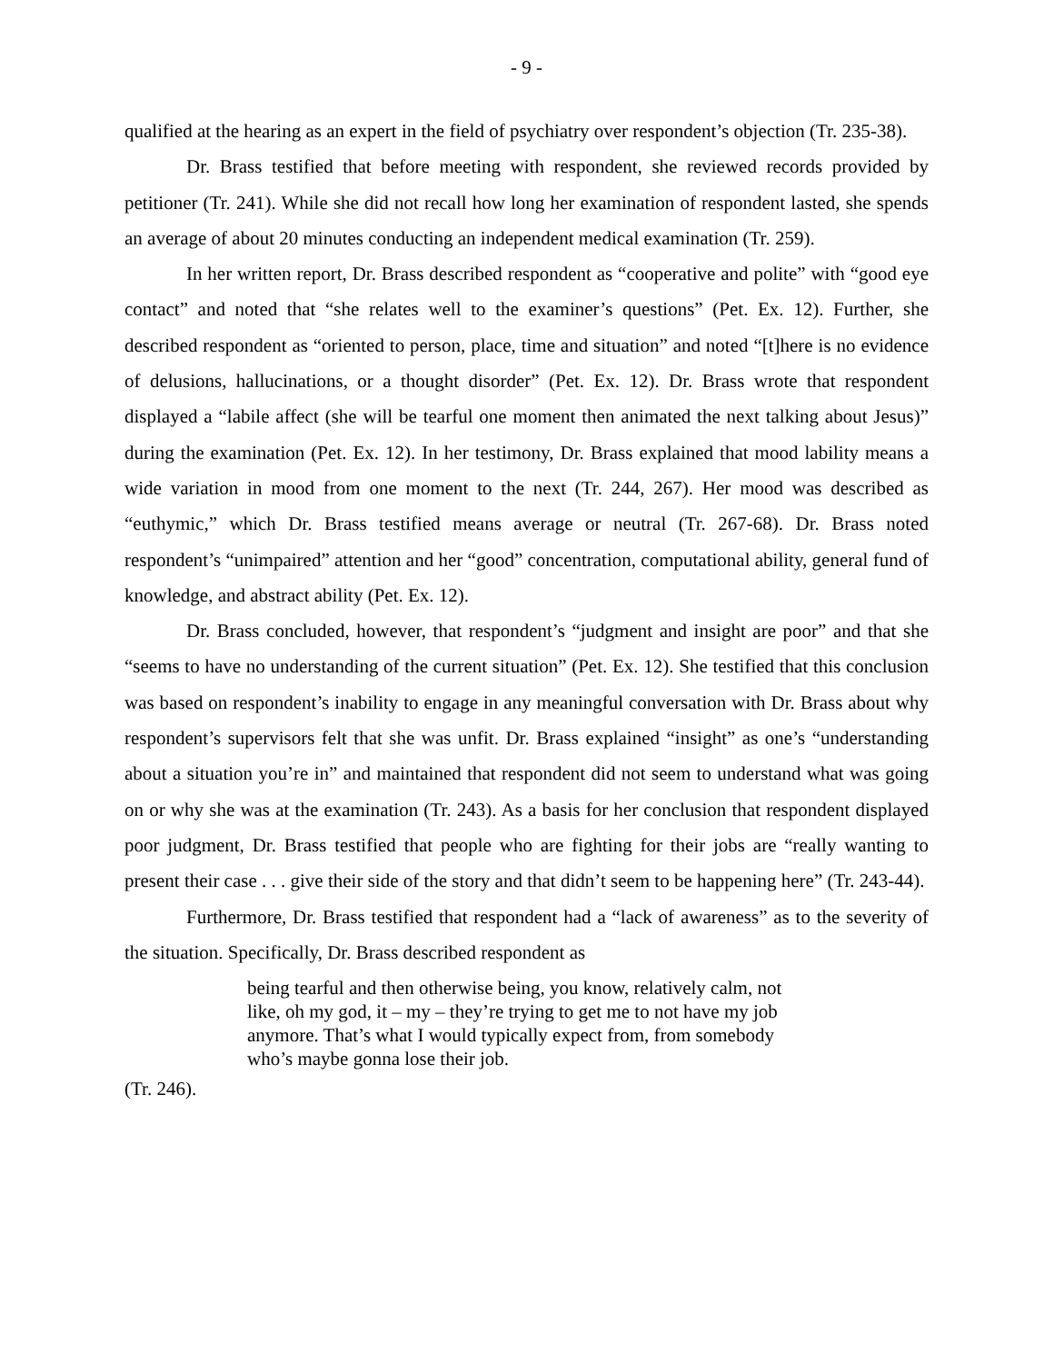- 9 -
qualified at the hearing as an expert in the field of psychiatry over respondent’s objection (Tr. 235-38).
Dr. Brass testified that before meeting with respondent, she reviewed records provided by petitioner (Tr. 241). While she did not recall how long her examination of respondent lasted, she spends an average of about 20 minutes conducting an independent medical examination (Tr. 259).
In her written report, Dr. Brass described respondent as “cooperative and polite” with “good eye contact” and noted that “she relates well to the examiner’s questions” (Pet. Ex. 12). Further, she described respondent as “oriented to person, place, time and situation” and noted “[t]here is no evidence of delusions, hallucinations, or a thought disorder” (Pet. Ex. 12). Dr. Brass wrote that respondent displayed a “labile affect (she will be tearful one moment then animated the next talking about Jesus)” during the examination (Pet. Ex. 12). In her testimony, Dr. Brass explained that mood lability means a wide variation in mood from one moment to the next (Tr. 244, 267). Her mood was described as “euthymic,” which Dr. Brass testified means average or neutral (Tr. 267-68). Dr. Brass noted respondent’s “unimpaired” attention and her “good” concentration, computational ability, general fund of knowledge, and abstract ability (Pet. Ex. 12).
Dr. Brass concluded, however, that respondent’s “judgment and insight are poor” and that she “seems to have no understanding of the current situation” (Pet. Ex. 12). She testified that this conclusion was based on respondent’s inability to engage in any meaningful conversation with Dr. Brass about why respondent’s supervisors felt that she was unfit. Dr. Brass explained “insight” as one’s “understanding about a situation you’re in” and maintained that respondent did not seem to understand what was going on or why she was at the examination (Tr. 243). As a basis for her conclusion that respondent displayed poor judgment, Dr. Brass testified that people who are fighting for their jobs are “really wanting to present their case . . . give their side of the story and that didn’t seem to be happening here” (Tr. 243-44).
Furthermore, Dr. Brass testified that respondent had a “lack of awareness” as to the severity of the situation. Specifically, Dr. Brass described respondent as
being tearful and then otherwise being, you know, relatively calm, not like, oh my god, it – my – they’re trying to get me to not have my job anymore. That’s what I would typically expect from, from somebody who’s maybe gonna lose their job.
(Tr. 246).